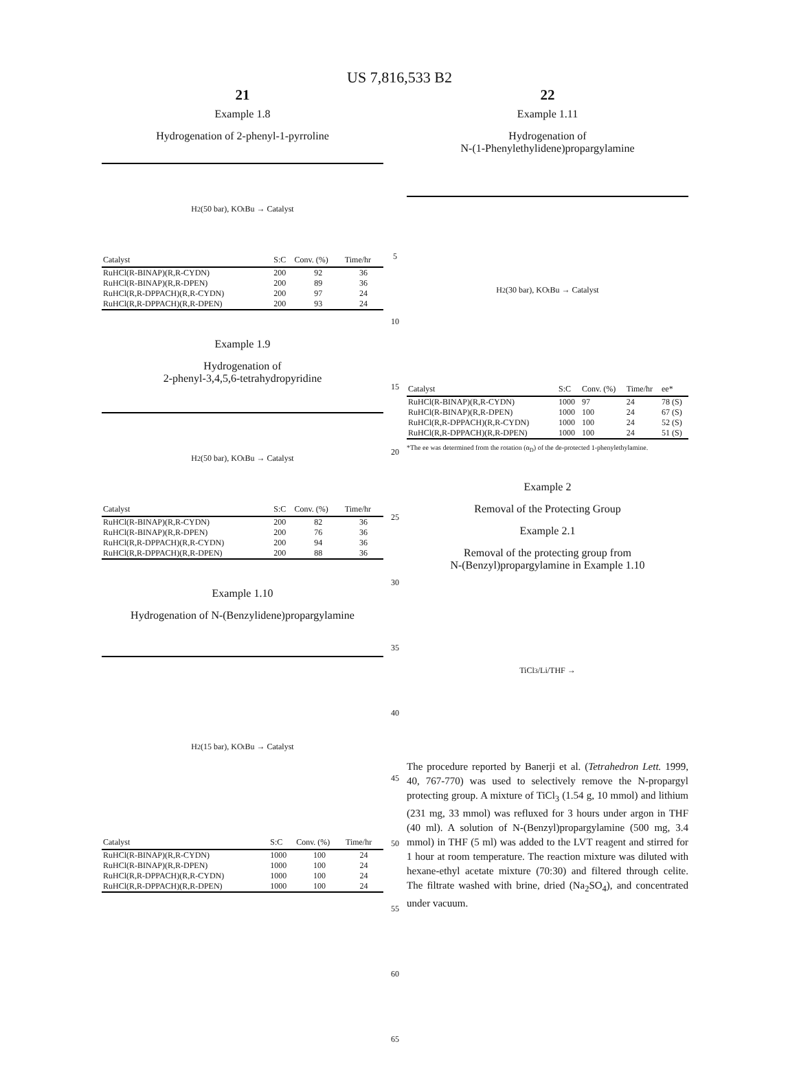US 7,816,533 B2
21
Example 1.8
Hydrogenation of 2-phenyl-1-pyrroline
H<sub>2</sub> (50 bar), KO<sup>t</sup>Bu → Catalyst
| Catalyst | S:C | Conv. (%) | Time/hr |
| --- | --- | --- | --- |
| RuHCl(R-BINAP)(R,R-CYDN) | 200 | 92 | 36 |
| RuHCl(R-BINAP)(R,R-DPEN) | 200 | 89 | 36 |
| RuHCl(R,R-DPPACH)(R,R-CYDN) | 200 | 97 | 24 |
| RuHCl(R,R-DPPACH)(R,R-DPEN) | 200 | 93 | 24 |
Example 1.9
Hydrogenation of
2-phenyl-3,4,5,6-tetrahydropyridine
H<sub>2</sub> (50 bar), KO<sup>t</sup>Bu → Catalyst
| Catalyst | S:C | Conv. (%) | Time/hr |
| --- | --- | --- | --- |
| RuHCl(R-BINAP)(R,R-CYDN) | 200 | 82 | 36 |
| RuHCl(R-BINAP)(R,R-DPEN) | 200 | 76 | 36 |
| RuHCl(R,R-DPPACH)(R,R-CYDN) | 200 | 94 | 36 |
| RuHCl(R,R-DPPACH)(R,R-DPEN) | 200 | 88 | 36 |
Example 1.10
Hydrogenation of N-(Benzylidene)propargylamine
H<sub>2</sub> (15 bar), KO<sup>t</sup>Bu → Catalyst
| Catalyst | S:C | Conv. (%) | Time/hr |
| --- | --- | --- | --- |
| RuHCl(R-BINAP)(R,R-CYDN) | 1000 | 100 | 24 |
| RuHCl(R-BINAP)(R,R-DPEN) | 1000 | 100 | 24 |
| RuHCl(R,R-DPPACH)(R,R-CYDN) | 1000 | 100 | 24 |
| RuHCl(R,R-DPPACH)(R,R-DPEN) | 1000 | 100 | 24 |
5
10
15
20
25
30
35
40
45
50
55
60
65
22
Example 1.11
Hydrogenation of
N-(1-Phenylethylidene)propargylamine
H<sub>2</sub> (30 bar), KO<sup>t</sup>Bu → Catalyst
| Catalyst | S:C | Conv. (%) | Time/hr | ee* |
| --- | --- | --- | --- | --- |
| RuHCl(R-BINAP)(R,R-CYDN) | 1000 | 97 | 24 | 78 (S) |
| RuHCl(R-BINAP)(R,R-DPEN) | 1000 | 100 | 24 | 67 (S) |
| RuHCl(R,R-DPPACH)(R,R-CYDN) | 1000 | 100 | 24 | 52 (S) |
| RuHCl(R,R-DPPACH)(R,R-DPEN) | 1000 | 100 | 24 | 51 (S) |
*The ee was determined from the rotation (α<sub>D</sub>) of the de-protected 1-phenylethylamine.
Example 2
Removal of the Protecting Group
Example 2.1
Removal of the protecting group from
N-(Benzyl)propargylamine in Example 1.10
TiCl<sub>3</sub>/Li/THF →
The procedure reported by Banerji et al. (Tetrahedron Lett. 1999, 40, 767-770) was used to selectively remove the N-propargyl protecting group. A mixture of TiCl<sub>3</sub> (1.54 g, 10 mmol) and lithium (231 mg, 33 mmol) was refluxed for 3 hours under argon in THF (40 ml). A solution of N-(Benzyl)propargylamine (500 mg, 3.4 mmol) in THF (5 ml) was added to the LVT reagent and stirred for 1 hour at room temperature. The reaction mixture was diluted with hexane-ethyl acetate mixture (70:30) and filtered through celite. The filtrate washed with brine, dried (Na<sub>2</sub>SO<sub>4</sub>), and concentrated under vacuum.